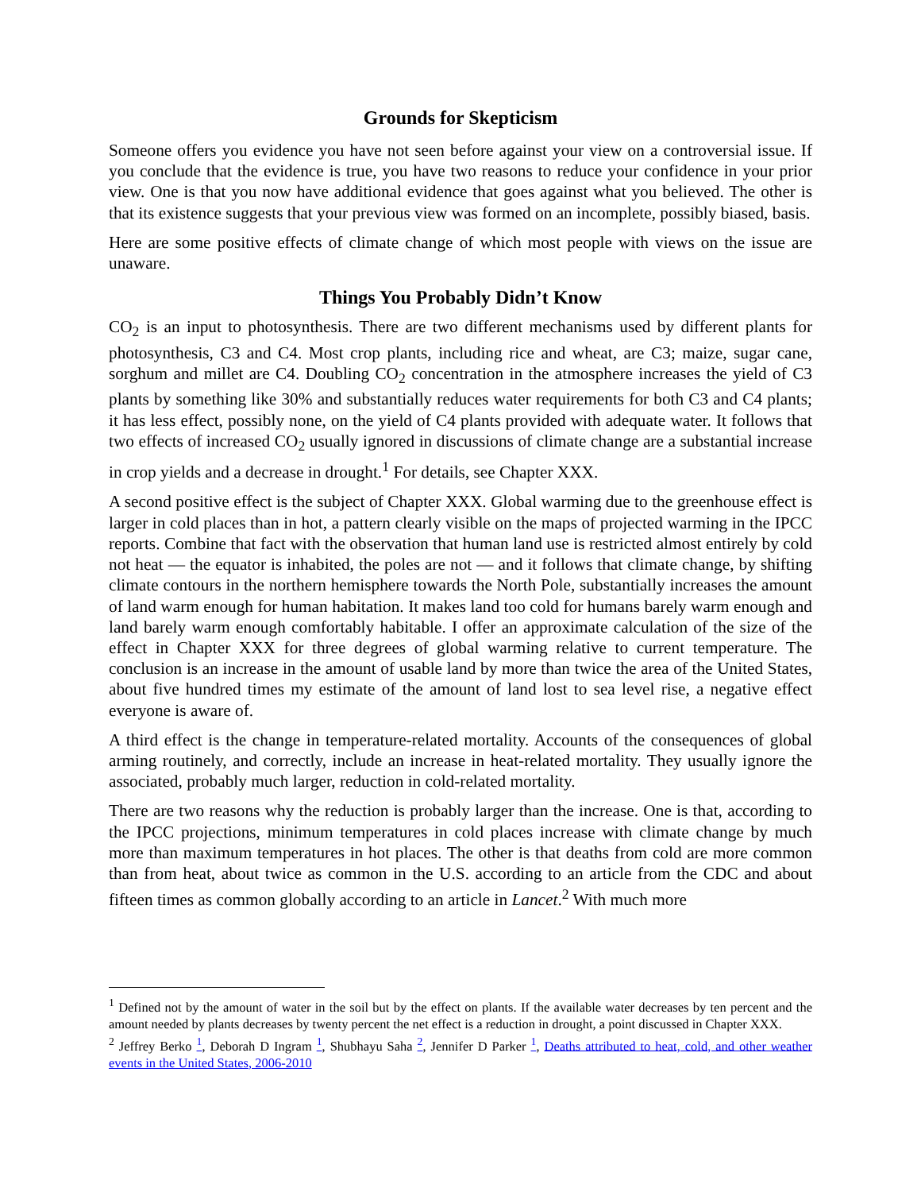Grounds for Skepticism
Someone offers you evidence you have not seen before against your view on a controversial issue. If you conclude that the evidence is true, you have two reasons to reduce your confidence in your prior view. One is that you now have additional evidence that goes against what you believed. The other is that its existence suggests that your previous view was formed on an incomplete, possibly biased, basis.
Here are some positive effects of climate change of which most people with views on the issue are unaware.
Things You Probably Didn’t Know
CO<sub>2</sub> is an input to photosynthesis. There are two different mechanisms used by different plants for photosynthesis, C3 and C4. Most crop plants, including rice and wheat, are C3; maize, sugar cane, sorghum and millet are C4. Doubling CO<sub>2</sub> concentration in the atmosphere increases the yield of C3 plants by something like 30% and substantially reduces water requirements for both C3 and C4 plants; it has less effect, possibly none, on the yield of C4 plants provided with adequate water. It follows that two effects of increased CO<sub>2</sub> usually ignored in discussions of climate change are a substantial increase in crop yields and a decrease in drought.<sup>1</sup> For details, see Chapter XXX.
A second positive effect is the subject of Chapter XXX. Global warming due to the greenhouse effect is larger in cold places than in hot, a pattern clearly visible on the maps of projected warming in the IPCC reports. Combine that fact with the observation that human land use is restricted almost entirely by cold not heat — the equator is inhabited, the poles are not — and it follows that climate change, by shifting climate contours in the northern hemisphere towards the North Pole, substantially increases the amount of land warm enough for human habitation. It makes land too cold for humans barely warm enough and land barely warm enough comfortably habitable. I offer an approximate calculation of the size of the effect in Chapter XXX for three degrees of global warming relative to current temperature. The conclusion is an increase in the amount of usable land by more than twice the area of the United States, about five hundred times my estimate of the amount of land lost to sea level rise, a negative effect everyone is aware of.
A third effect is the change in temperature-related mortality. Accounts of the consequences of global arming routinely, and correctly, include an increase in heat-related mortality. They usually ignore the associated, probably much larger, reduction in cold-related mortality.
There are two reasons why the reduction is probably larger than the increase. One is that, according to the IPCC projections, minimum temperatures in cold places increase with climate change by much more than maximum temperatures in hot places. The other is that deaths from cold are more common than from heat, about twice as common in the U.S. according to an article from the CDC and about fifteen times as common globally according to an article in Lancet.<sup>2</sup> With much more
<sup>1</sup> Defined not by the amount of water in the soil but by the effect on plants. If the available water decreases by ten percent and the amount needed by plants decreases by twenty percent the net effect is a reduction in drought, a point discussed in Chapter XXX.
<sup>2</sup> Jeffrey Berko <sup>1</sup>, Deborah D Ingram <sup>1</sup>, Shubhayu Saha <sup>2</sup>, Jennifer D Parker <sup>1</sup>, Deaths attributed to heat, cold, and other weather events in the United States, 2006-2010